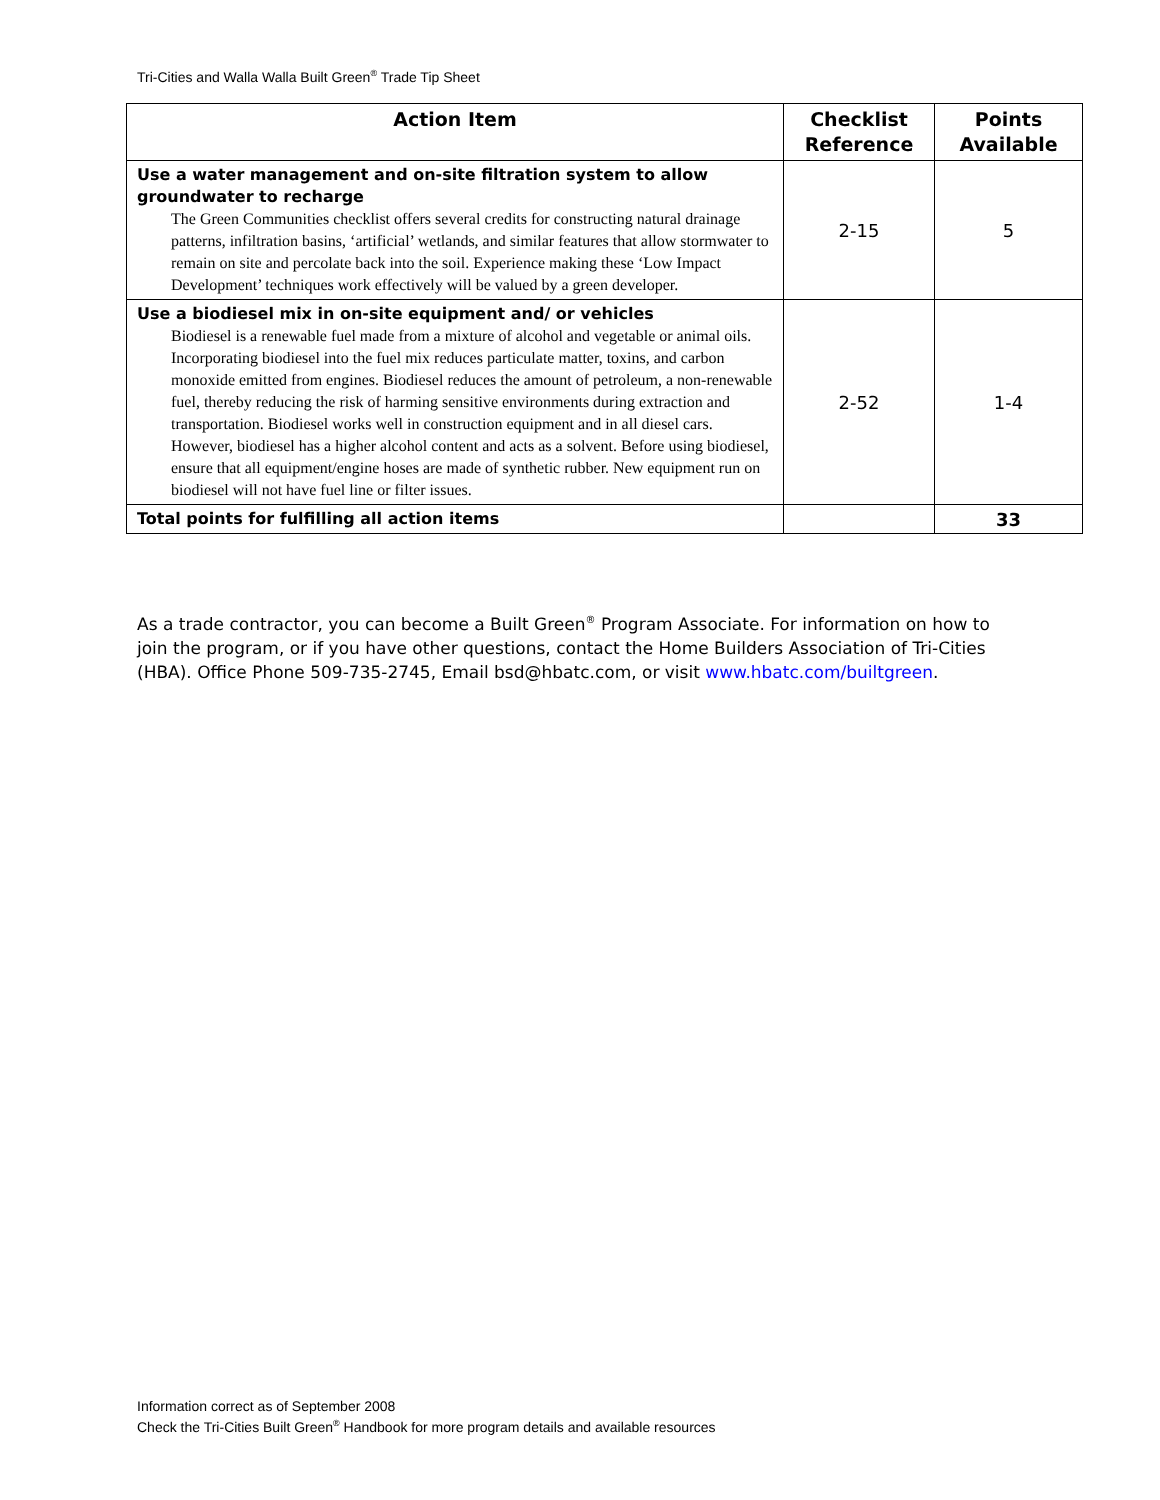Tri-Cities and Walla Walla Built Green<sup>®</sup> Trade Tip Sheet
| Action Item | Checklist Reference | Points Available |
| --- | --- | --- |
| Use a water management and on-site filtration system to allow groundwater to recharge The Green Communities checklist offers several credits for constructing natural drainage patterns, infiltration basins, ‘artificial’ wetlands, and similar features that allow stormwater to remain on site and percolate back into the soil. Experience making these ‘Low Impact Development’ techniques work effectively will be valued by a green developer. | 2-15 | 5 |
| Use a biodiesel mix in on-site equipment and/ or vehicles Biodiesel is a renewable fuel made from a mixture of alcohol and vegetable or animal oils. Incorporating biodiesel into the fuel mix reduces particulate matter, toxins, and carbon monoxide emitted from engines. Biodiesel reduces the amount of petroleum, a non-renewable fuel, thereby reducing the risk of harming sensitive environments during extraction and transportation. Biodiesel works well in construction equipment and in all diesel cars. However, biodiesel has a higher alcohol content and acts as a solvent. Before using biodiesel, ensure that all equipment/engine hoses are made of synthetic rubber. New equipment run on biodiesel will not have fuel line or filter issues. | 2-52 | 1-4 |
| Total points for fulfilling all action items | | 33 |
As a trade contractor, you can become a Built Green<sup>®</sup> Program Associate. For information on how to join the program, or if you have other questions, contact the Home Builders Association of Tri-Cities (HBA). Office Phone 509-735-2745, Email bsd@hbatc.com, or visit www.hbatc.com/builtgreen.
Information correct as of September 2008
Check the Tri-Cities Built Green<sup>®</sup> Handbook for more program details and available resources